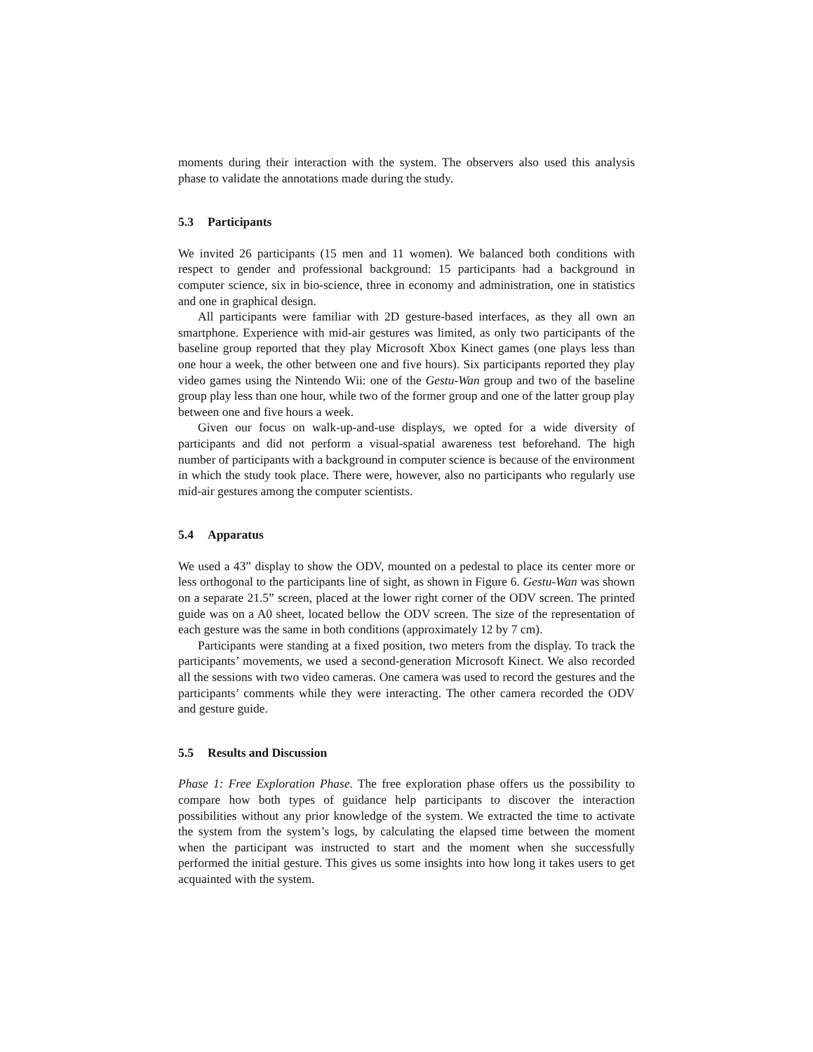moments during their interaction with the system. The observers also used this analysis phase to validate the annotations made during the study.
5.3 Participants
We invited 26 participants (15 men and 11 women). We balanced both conditions with respect to gender and professional background: 15 participants had a background in computer science, six in bio-science, three in economy and administration, one in statistics and one in graphical design.
All participants were familiar with 2D gesture-based interfaces, as they all own an smartphone. Experience with mid-air gestures was limited, as only two participants of the baseline group reported that they play Microsoft Xbox Kinect games (one plays less than one hour a week, the other between one and five hours). Six participants reported they play video games using the Nintendo Wii: one of the Gestu-Wan group and two of the baseline group play less than one hour, while two of the former group and one of the latter group play between one and five hours a week.
Given our focus on walk-up-and-use displays, we opted for a wide diversity of participants and did not perform a visual-spatial awareness test beforehand. The high number of participants with a background in computer science is because of the environment in which the study took place. There were, however, also no participants who regularly use mid-air gestures among the computer scientists.
5.4 Apparatus
We used a 43” display to show the ODV, mounted on a pedestal to place its center more or less orthogonal to the participants line of sight, as shown in Figure 6. Gestu-Wan was shown on a separate 21.5” screen, placed at the lower right corner of the ODV screen. The printed guide was on a A0 sheet, located bellow the ODV screen. The size of the representation of each gesture was the same in both conditions (approximately 12 by 7 cm).
Participants were standing at a fixed position, two meters from the display. To track the participants’ movements, we used a second-generation Microsoft Kinect. We also recorded all the sessions with two video cameras. One camera was used to record the gestures and the participants’ comments while they were interacting. The other camera recorded the ODV and gesture guide.
5.5 Results and Discussion
Phase 1: Free Exploration Phase. The free exploration phase offers us the possibility to compare how both types of guidance help participants to discover the interaction possibilities without any prior knowledge of the system. We extracted the time to activate the system from the system’s logs, by calculating the elapsed time between the moment when the participant was instructed to start and the moment when she successfully performed the initial gesture. This gives us some insights into how long it takes users to get acquainted with the system.